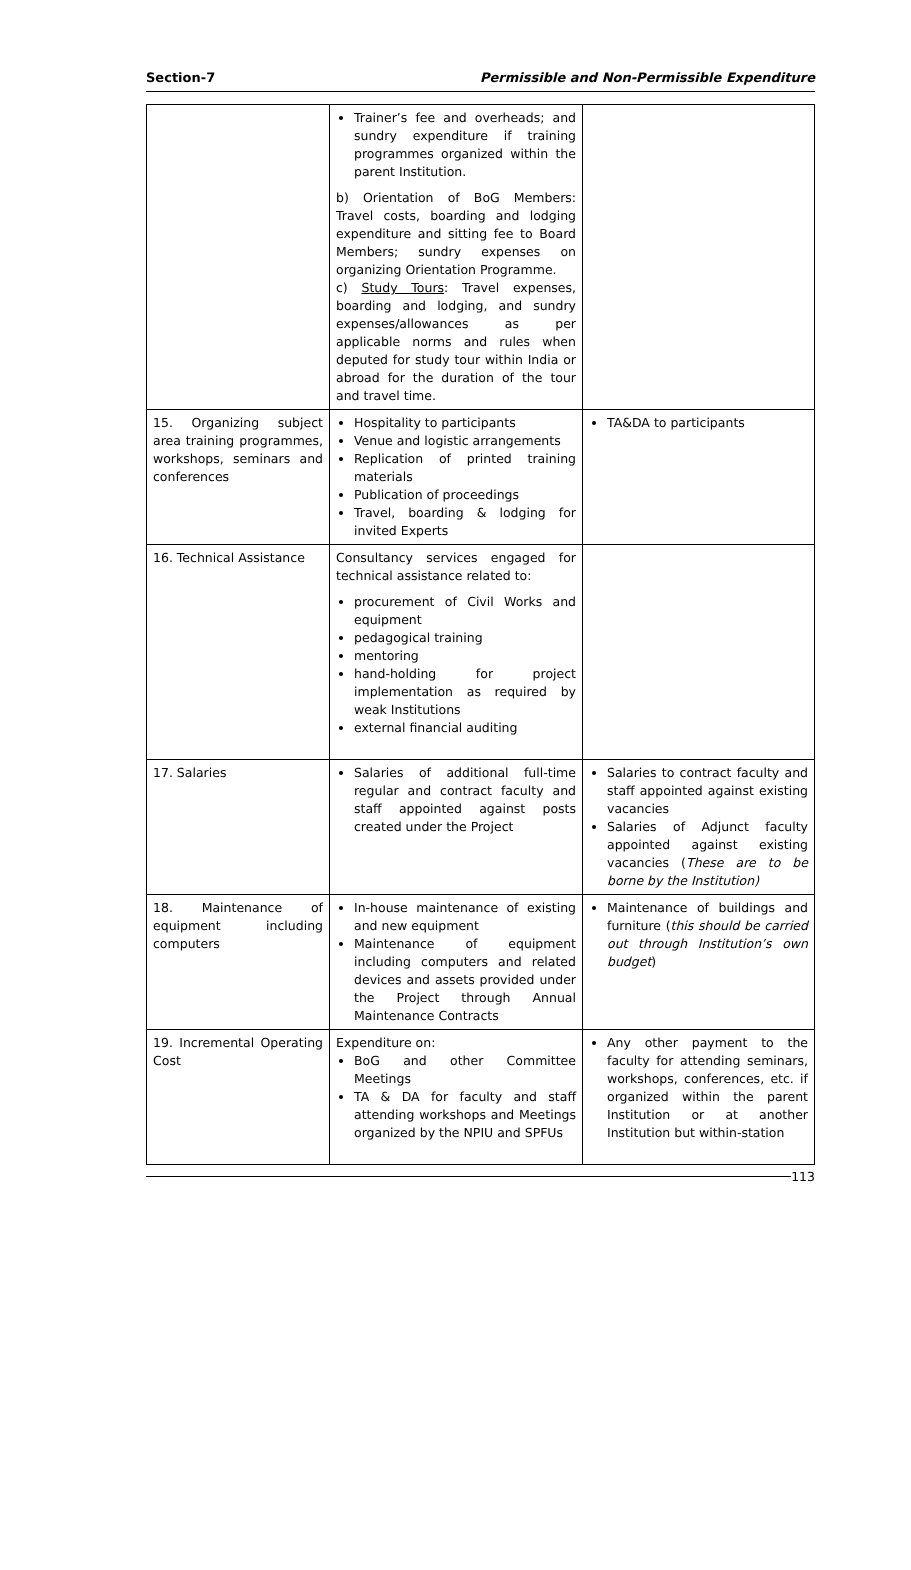Section-7 Permissible and Non-Permissible Expenditure
| | Trainer’s fee and overheads; and sundry expenditure if training programmes organized within the parent Institution. b) Orientation of BoG Members: Travel costs, boarding and lodging expenditure and sitting fee to Board Members; sundry expenses on organizing Orientation Programme. c) Study Tours : Travel expenses, boarding and lodging, and sundry expenses/allowances as per applicable norms and rules when deputed for study tour within India or abroad for the duration of the tour and travel time. | |
| 15. Organizing subject area training programmes, workshops, seminars and conferences | Hospitality to participants Venue and logistic arrangements Replication of printed training materials Publication of proceedings Travel, boarding & lodging for invited Experts | TA&DA to participants |
| 16. Technical Assistance | Consultancy services engaged for technical assistance related to: procurement of Civil Works and equipment pedagogical training mentoring hand-holding for project implementation as required by weak Institutions external financial auditing | |
| 17. Salaries | Salaries of additional full-time regular and contract faculty and staff appointed against posts created under the Project | Salaries to contract faculty and staff appointed against existing vacancies Salaries of Adjunct faculty appointed against existing vacancies ( These are to be borne by the Institution) |
| 18. Maintenance of equipment including computers | In-house maintenance of existing and new equipment Maintenance of equipment including computers and related devices and assets provided under the Project through Annual Maintenance Contracts | Maintenance of buildings and furniture ( this should be carried out through Institution’s own budget ) |
| 19. Incremental Operating Cost | Expenditure on: BoG and other Committee Meetings TA & DA for faculty and staff attending workshops and Meetings organized by the NPIU and SPFUs | Any other payment to the faculty for attending seminars, workshops, conferences, etc. if organized within the parent Institution or at another Institution but within-station |
113